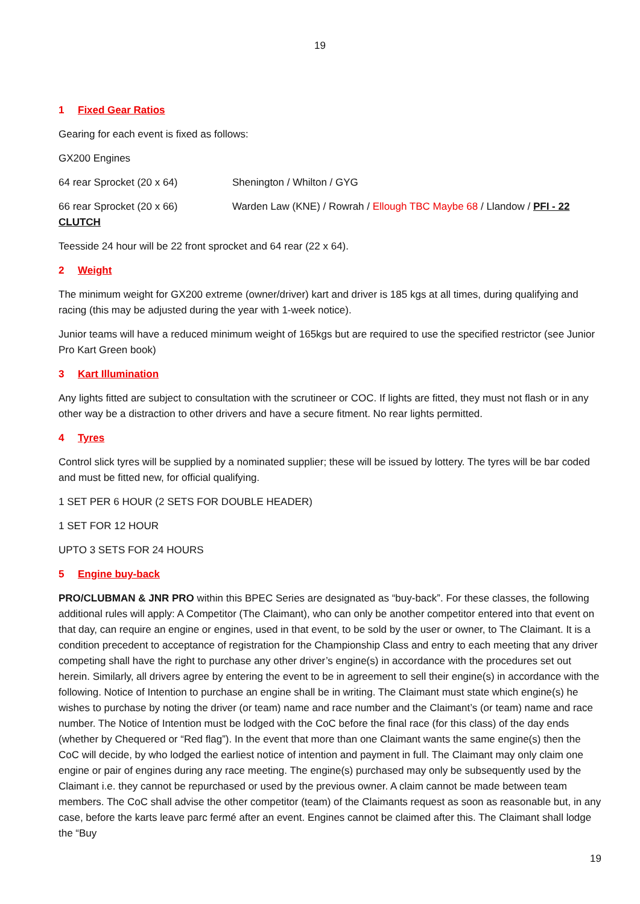19
1 Fixed Gear Ratios
Gearing for each event is fixed as follows:
GX200 Engines
64 rear Sprocket (20 x 64) Shenington / Whilton / GYG
66 rear Sprocket (20 x 66) Warden Law (KNE) / Rowrah / Ellough TBC Maybe 68 / Llandow / PFI - 22
CLUTCH
Teesside 24 hour will be 22 front sprocket and 64 rear (22 x 64).
2 Weight
The minimum weight for GX200 extreme (owner/driver) kart and driver is 185 kgs at all times, during qualifying and racing (this may be adjusted during the year with 1-week notice).
Junior teams will have a reduced minimum weight of 165kgs but are required to use the specified restrictor (see Junior Pro Kart Green book)
3 Kart Illumination
Any lights fitted are subject to consultation with the scrutineer or COC. If lights are fitted, they must not flash or in any other way be a distraction to other drivers and have a secure fitment. No rear lights permitted.
4 Tyres
Control slick tyres will be supplied by a nominated supplier; these will be issued by lottery. The tyres will be bar coded and must be fitted new, for official qualifying.
1 SET PER 6 HOUR (2 SETS FOR DOUBLE HEADER)
1 SET FOR 12 HOUR
UPTO 3 SETS FOR 24 HOURS
5 Engine buy-back
PRO/CLUBMAN & JNR PRO within this BPEC Series are designated as “buy-back”. For these classes, the following additional rules will apply: A Competitor (The Claimant), who can only be another competitor entered into that event on that day, can require an engine or engines, used in that event, to be sold by the user or owner, to The Claimant. It is a condition precedent to acceptance of registration for the Championship Class and entry to each meeting that any driver competing shall have the right to purchase any other driver’s engine(s) in accordance with the procedures set out herein. Similarly, all drivers agree by entering the event to be in agreement to sell their engine(s) in accordance with the following. Notice of Intention to purchase an engine shall be in writing. The Claimant must state which engine(s) he wishes to purchase by noting the driver (or team) name and race number and the Claimant’s (or team) name and race number. The Notice of Intention must be lodged with the CoC before the final race (for this class) of the day ends (whether by Chequered or “Red flag”). In the event that more than one Claimant wants the same engine(s) then the CoC will decide, by who lodged the earliest notice of intention and payment in full. The Claimant may only claim one engine or pair of engines during any race meeting. The engine(s) purchased may only be subsequently used by the Claimant i.e. they cannot be repurchased or used by the previous owner. A claim cannot be made between team members. The CoC shall advise the other competitor (team) of the Claimants request as soon as reasonable but, in any case, before the karts leave parc fermé after an event. Engines cannot be claimed after this. The Claimant shall lodge the “Buy
19